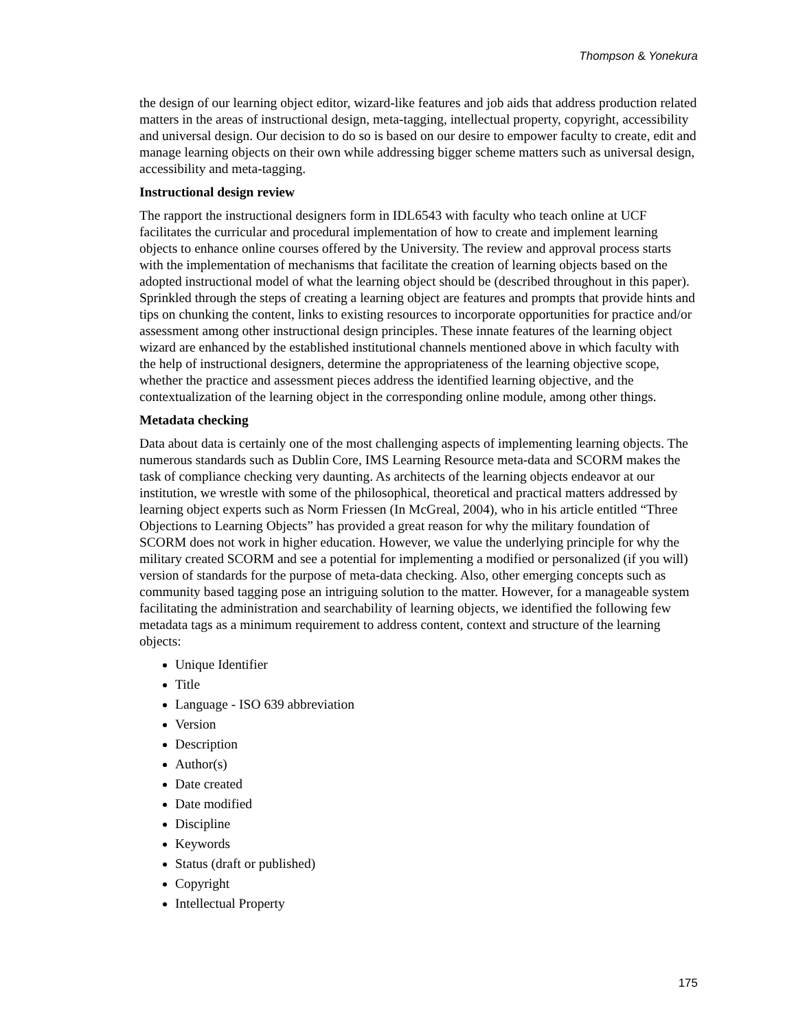Thompson & Yonekura
the design of our learning object editor, wizard-like features and job aids that address production related matters in the areas of instructional design, meta-tagging, intellectual property, copyright, accessibility and universal design. Our decision to do so is based on our desire to empower faculty to create, edit and manage learning objects on their own while addressing bigger scheme matters such as universal design, accessibility and meta-tagging.
Instructional design review
The rapport the instructional designers form in IDL6543 with faculty who teach online at UCF facilitates the curricular and procedural implementation of how to create and implement learning objects to enhance online courses offered by the University. The review and approval process starts with the implementation of mechanisms that facilitate the creation of learning objects based on the adopted instructional model of what the learning object should be (described throughout in this paper). Sprinkled through the steps of creating a learning object are features and prompts that provide hints and tips on chunking the content, links to existing resources to incorporate opportunities for practice and/or assessment among other instructional design principles. These innate features of the learning object wizard are enhanced by the established institutional channels mentioned above in which faculty with the help of instructional designers, determine the appropriateness of the learning objective scope, whether the practice and assessment pieces address the identified learning objective, and the contextualization of the learning object in the corresponding online module, among other things.
Metadata checking
Data about data is certainly one of the most challenging aspects of implementing learning objects. The numerous standards such as Dublin Core, IMS Learning Resource meta-data and SCORM makes the task of compliance checking very daunting. As architects of the learning objects endeavor at our institution, we wrestle with some of the philosophical, theoretical and practical matters addressed by learning object experts such as Norm Friessen (In McGreal, 2004), who in his article entitled “Three Objections to Learning Objects” has provided a great reason for why the military foundation of SCORM does not work in higher education. However, we value the underlying principle for why the military created SCORM and see a potential for implementing a modified or personalized (if you will) version of standards for the purpose of meta-data checking. Also, other emerging concepts such as community based tagging pose an intriguing solution to the matter. However, for a manageable system facilitating the administration and searchability of learning objects, we identified the following few metadata tags as a minimum requirement to address content, context and structure of the learning objects:
Unique Identifier
Title
Language - ISO 639 abbreviation
Version
Description
Author(s)
Date created
Date modified
Discipline
Keywords
Status (draft or published)
Copyright
Intellectual Property
175